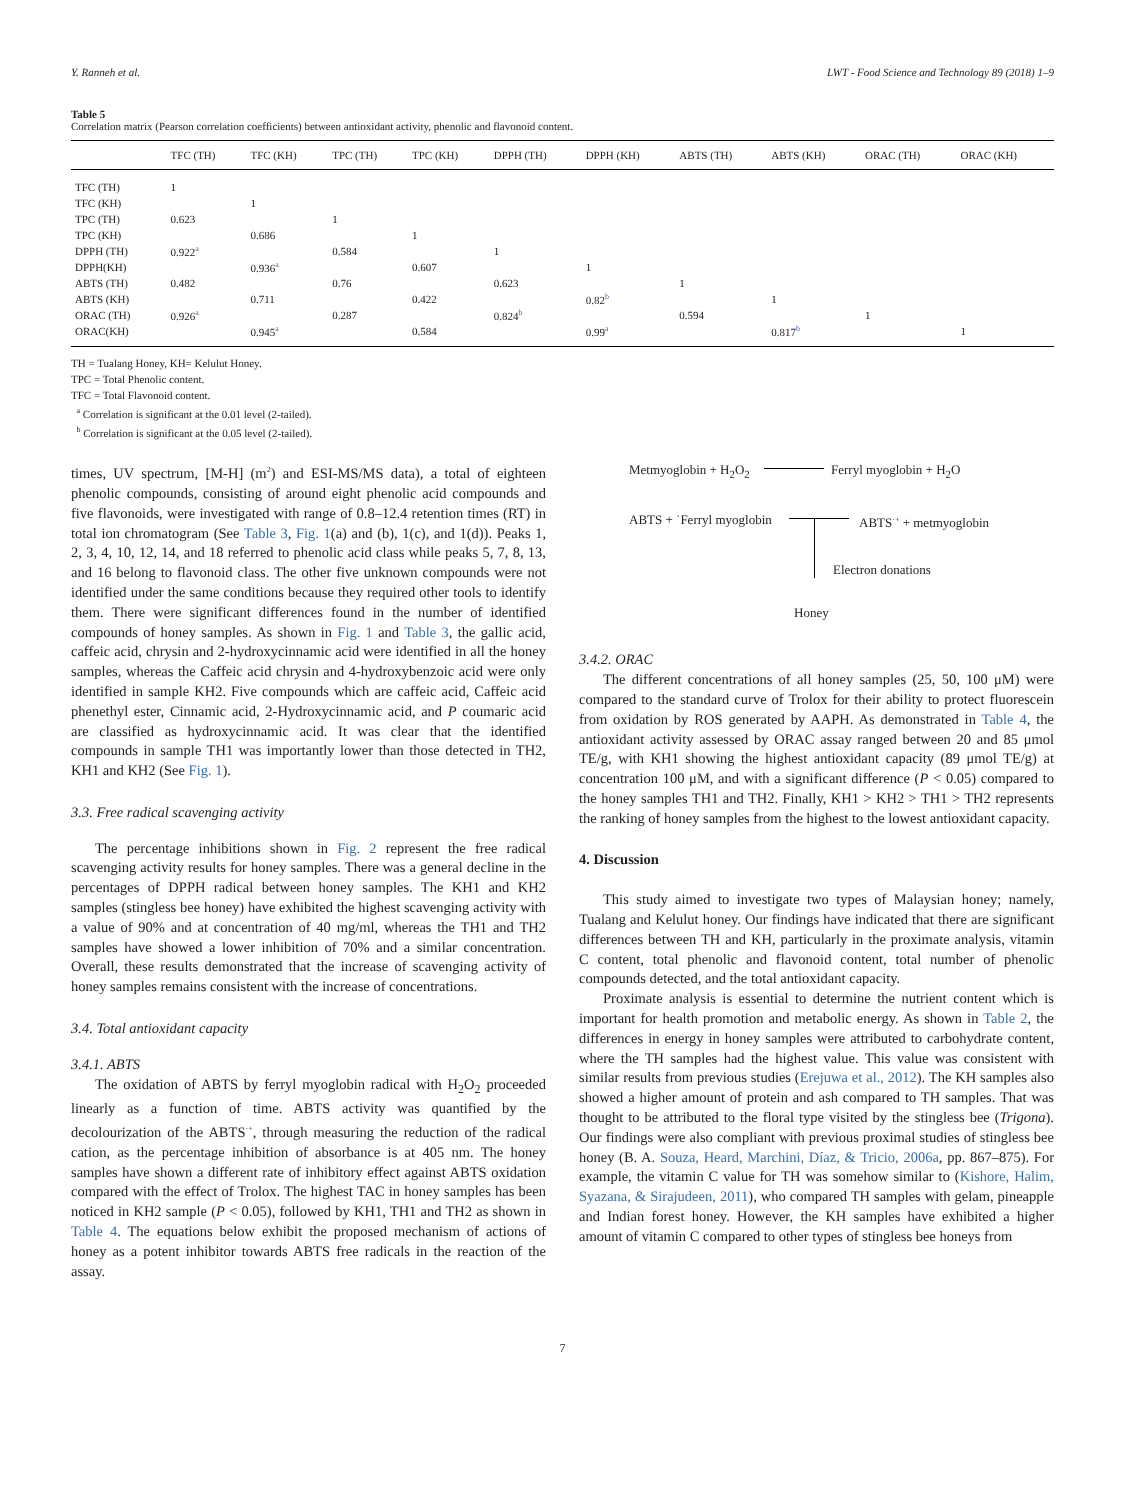Y. Ranneh et al. LWT - Food Science and Technology 89 (2018) 1–9
Table 5
Correlation matrix (Pearson correlation coefficients) between antioxidant activity, phenolic and flavonoid content.
| | TFC (TH) | TFC (KH) | TPC (TH) | TPC (KH) | DPPH (TH) | DPPH (KH) | ABTS (TH) | ABTS (KH) | ORAC (TH) | ORAC (KH) |
| --- | --- | --- | --- | --- | --- | --- | --- | --- | --- | --- |
| TFC (TH) | 1 | | | | | | | | | |
| TFC (KH) | | 1 | | | | | | | | |
| TPC (TH) | 0.623 | | 1 | | | | | | | |
| TPC (KH) | | 0.686 | | 1 | | | | | | |
| DPPH (TH) | 0.922<sup>a</sup> | | 0.584 | | 1 | | | | | |
| DPPH(KH) | | 0.936<sup>a</sup> | | 0.607 | | 1 | | | | |
| ABTS (TH) | 0.482 | | 0.76 | | 0.623 | | 1 | | | |
| ABTS (KH) | | 0.711 | | 0.422 | | 0.82<sup>b</sup> | | 1 | | |
| ORAC (TH) | 0.926<sup>a</sup> | | 0.287 | | 0.824<sup>b</sup> | | 0.594 | | 1 | |
| ORAC(KH) | | 0.945<sup>a</sup> | | 0.584 | | 0.99<sup>a</sup> | | 0.817<sup>b</sup> | | 1 |
TH = Tualang Honey, KH= Kelulut Honey.
TPC = Total Phenolic content.
TFC = Total Flavonoid content.
<sup>a</sup> Correlation is significant at the 0.01 level (2-tailed).
<sup>b</sup> Correlation is significant at the 0.05 level (2-tailed).
times, UV spectrum, [M-H] (m<sup>2</sup>) and ESI-MS/MS data), a total of eighteen phenolic compounds, consisting of around eight phenolic acid compounds and five flavonoids, were investigated with range of 0.8–12.4 retention times (RT) in total ion chromatogram (See Table 3, Fig. 1(a) and (b), 1(c), and 1(d)). Peaks 1, 2, 3, 4, 10, 12, 14, and 18 referred to phenolic acid class while peaks 5, 7, 8, 13, and 16 belong to flavonoid class. The other five unknown compounds were not identified under the same conditions because they required other tools to identify them. There were significant differences found in the number of identified compounds of honey samples. As shown in Fig. 1 and Table 3, the gallic acid, caffeic acid, chrysin and 2-hydroxycinnamic acid were identified in all the honey samples, whereas the Caffeic acid chrysin and 4-hydroxybenzoic acid were only identified in sample KH2. Five compounds which are caffeic acid, Caffeic acid phenethyl ester, Cinnamic acid, 2-Hydroxycinnamic acid, and P coumaric acid are classified as hydroxycinnamic acid. It was clear that the identified compounds in sample TH1 was importantly lower than those detected in TH2, KH1 and KH2 (See Fig. 1).
3.3. Free radical scavenging activity
The percentage inhibitions shown in Fig. 2 represent the free radical scavenging activity results for honey samples. There was a general decline in the percentages of DPPH radical between honey samples. The KH1 and KH2 samples (stingless bee honey) have exhibited the highest scavenging activity with a value of 90% and at concentration of 40 mg/ml, whereas the TH1 and TH2 samples have showed a lower inhibition of 70% and a similar concentration. Overall, these results demonstrated that the increase of scavenging activity of honey samples remains consistent with the increase of concentrations.
3.4. Total antioxidant capacity
3.4.1. ABTS
The oxidation of ABTS by ferryl myoglobin radical with H<sub>2</sub>O<sub>2</sub> proceeded linearly as a function of time. ABTS activity was quantified by the decolourization of the ABTS<sup>·+</sup>, through measuring the reduction of the radical cation, as the percentage inhibition of absorbance is at 405 nm. The honey samples have shown a different rate of inhibitory effect against ABTS oxidation compared with the effect of Trolox. The highest TAC in honey samples has been noticed in KH2 sample (P < 0.05), followed by KH1, TH1 and TH2 as shown in Table 4. The equations below exhibit the proposed mechanism of actions of honey as a potent inhibitor towards ABTS free radicals in the reaction of the assay.
Metmyoglobin + H<sub>2</sub>O<sub>2</sub> Ferryl myoglobin + H<sub>2</sub>O
ABTS + ˙Ferryl myoglobin ABTS<sup>·+</sup> + metmyoglobin
Electron donations
Honey
3.4.2. ORAC
The different concentrations of all honey samples (25, 50, 100 μM) were compared to the standard curve of Trolox for their ability to protect fluorescein from oxidation by ROS generated by AAPH. As demonstrated in Table 4, the antioxidant activity assessed by ORAC assay ranged between 20 and 85 μmol TE/g, with KH1 showing the highest antioxidant capacity (89 μmol TE/g) at concentration 100 μM, and with a significant difference (P < 0.05) compared to the honey samples TH1 and TH2. Finally, KH1 > KH2 > TH1 > TH2 represents the ranking of honey samples from the highest to the lowest antioxidant capacity.
4. Discussion
This study aimed to investigate two types of Malaysian honey; namely, Tualang and Kelulut honey. Our findings have indicated that there are significant differences between TH and KH, particularly in the proximate analysis, vitamin C content, total phenolic and flavonoid content, total number of phenolic compounds detected, and the total antioxidant capacity.
Proximate analysis is essential to determine the nutrient content which is important for health promotion and metabolic energy. As shown in Table 2, the differences in energy in honey samples were attributed to carbohydrate content, where the TH samples had the highest value. This value was consistent with similar results from previous studies (Erejuwa et al., 2012). The KH samples also showed a higher amount of protein and ash compared to TH samples. That was thought to be attributed to the floral type visited by the stingless bee (Trigona). Our findings were also compliant with previous proximal studies of stingless bee honey (B. A. Souza, Heard, Marchini, Díaz, & Tricio, 2006a, pp. 867–875). For example, the vitamin C value for TH was somehow similar to (Kishore, Halim, Syazana, & Sirajudeen, 2011), who compared TH samples with gelam, pineapple and Indian forest honey. However, the KH samples have exhibited a higher amount of vitamin C compared to other types of stingless bee honeys from
7